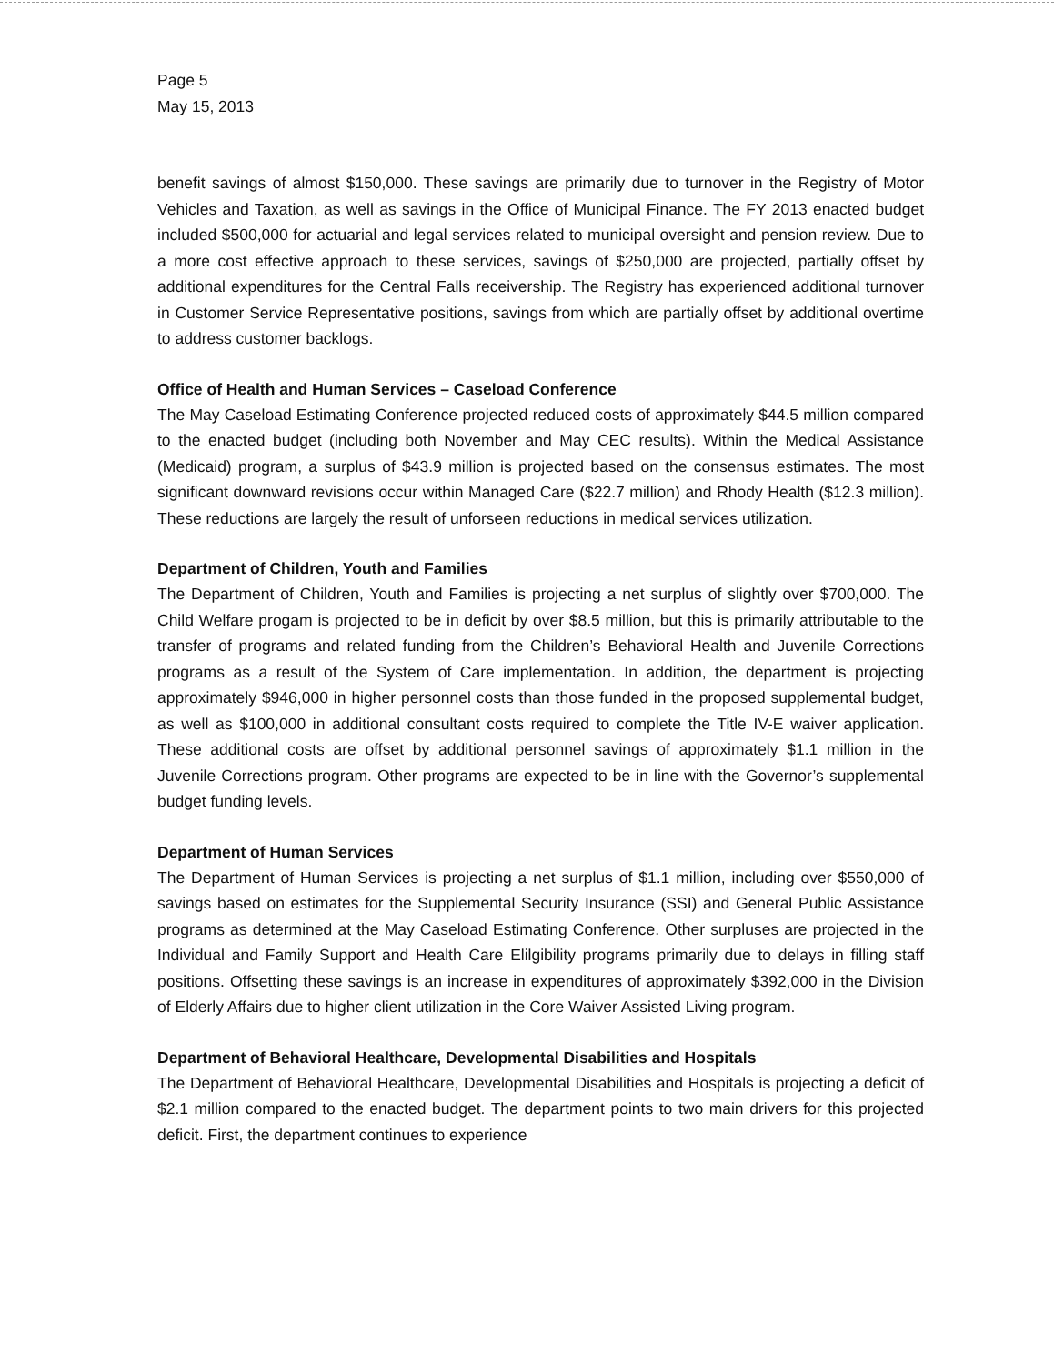Page 5
May 15, 2013
benefit savings of almost $150,000. These savings are primarily due to turnover in the Registry of Motor Vehicles and Taxation, as well as savings in the Office of Municipal Finance. The FY 2013 enacted budget included $500,000 for actuarial and legal services related to municipal oversight and pension review. Due to a more cost effective approach to these services, savings of $250,000 are projected, partially offset by additional expenditures for the Central Falls receivership. The Registry has experienced additional turnover in Customer Service Representative positions, savings from which are partially offset by additional overtime to address customer backlogs.
Office of Health and Human Services – Caseload Conference
The May Caseload Estimating Conference projected reduced costs of approximately $44.5 million compared to the enacted budget (including both November and May CEC results). Within the Medical Assistance (Medicaid) program, a surplus of $43.9 million is projected based on the consensus estimates. The most significant downward revisions occur within Managed Care ($22.7 million) and Rhody Health ($12.3 million). These reductions are largely the result of unforseen reductions in medical services utilization.
Department of Children, Youth and Families
The Department of Children, Youth and Families is projecting a net surplus of slightly over $700,000. The Child Welfare progam is projected to be in deficit by over $8.5 million, but this is primarily attributable to the transfer of programs and related funding from the Children’s Behavioral Health and Juvenile Corrections programs as a result of the System of Care implementation. In addition, the department is projecting approximately $946,000 in higher personnel costs than those funded in the proposed supplemental budget, as well as $100,000 in additional consultant costs required to complete the Title IV-E waiver application. These additional costs are offset by additional personnel savings of approximately $1.1 million in the Juvenile Corrections program. Other programs are expected to be in line with the Governor’s supplemental budget funding levels.
Department of Human Services
The Department of Human Services is projecting a net surplus of $1.1 million, including over $550,000 of savings based on estimates for the Supplemental Security Insurance (SSI) and General Public Assistance programs as determined at the May Caseload Estimating Conference. Other surpluses are projected in the Individual and Family Support and Health Care Elilgibility programs primarily due to delays in filling staff positions. Offsetting these savings is an increase in expenditures of approximately $392,000 in the Division of Elderly Affairs due to higher client utilization in the Core Waiver Assisted Living program.
Department of Behavioral Healthcare, Developmental Disabilities and Hospitals
The Department of Behavioral Healthcare, Developmental Disabilities and Hospitals is projecting a deficit of $2.1 million compared to the enacted budget. The department points to two main drivers for this projected deficit. First, the department continues to experience